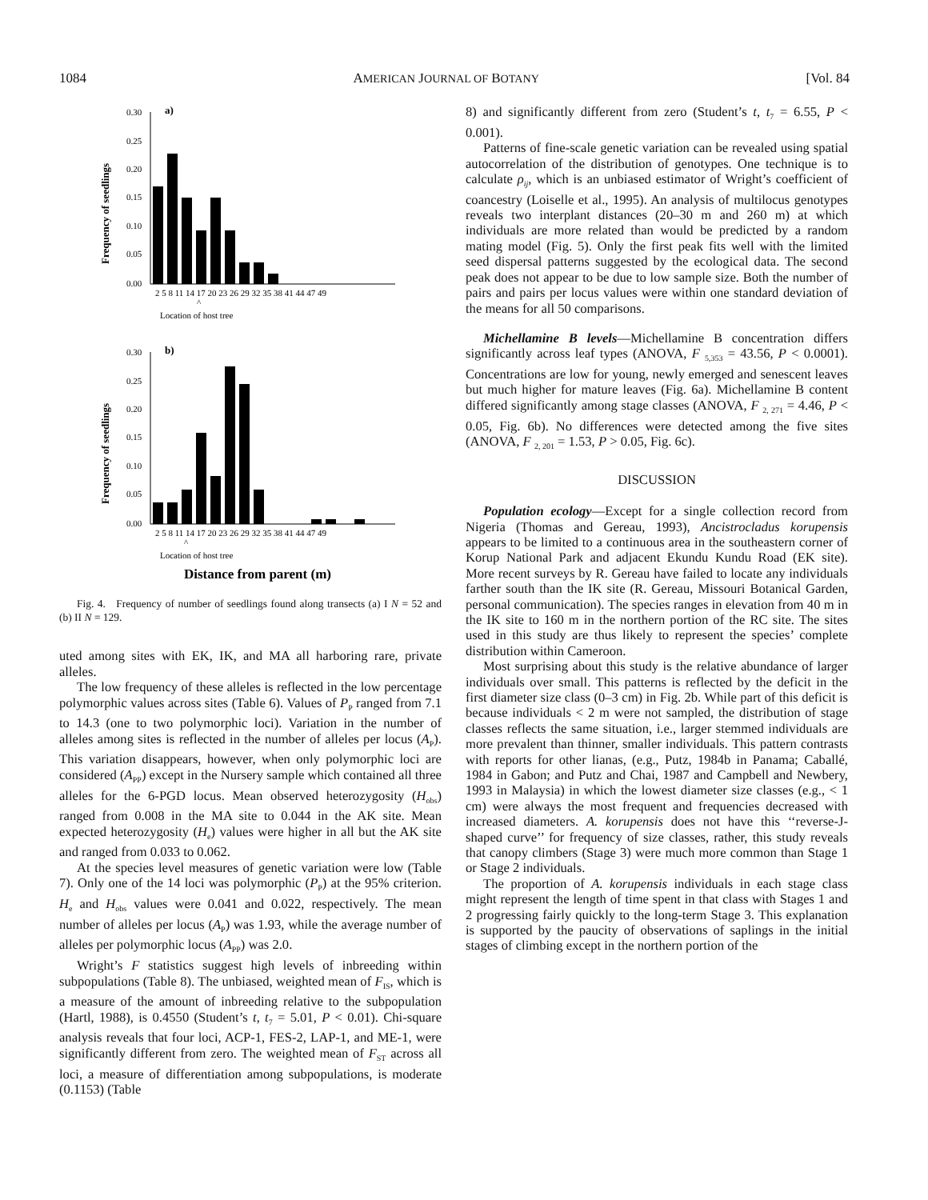1084 AMERICAN JOURNAL OF BOTANY [Vol. 84
a)
0.30
0.25
0.20
0.15
0.10
0.05
0.00
2 5 8 11 14 17 20 23 26 29 32 35 38 41 44 47 49
^
Location of host tree
Frequency of seedlings
b)
0.30
0.25
0.20
0.15
0.10
0.05
0.00
2 5 8 11 14 17 20 23 26 29 32 35 38 41 44 47 49
^
Location of host tree
Frequency of seedlings
Distance from parent (m)
Fig. 4. Frequency of number of seedlings found along transects (a) I N = 52 and (b) II N = 129.
uted among sites with EK, IK, and MA all harboring rare, private alleles.
The low frequency of these alleles is reflected in the low percentage polymorphic values across sites (Table 6). Values of P<sub>P</sub> ranged from 7.1 to 14.3 (one to two polymorphic loci). Variation in the number of alleles among sites is reflected in the number of alleles per locus (A<sub>P</sub>). This variation disappears, however, when only polymorphic loci are considered (A<sub>PP</sub>) except in the Nursery sample which contained all three alleles for the 6-PGD locus. Mean observed heterozygosity (H<sub>obs</sub>) ranged from 0.008 in the MA site to 0.044 in the AK site. Mean expected heterozygosity (H<sub>e</sub>) values were higher in all but the AK site and ranged from 0.033 to 0.062.
At the species level measures of genetic variation were low (Table 7). Only one of the 14 loci was polymorphic (P<sub>P</sub>) at the 95% criterion. H<sub>e</sub> and H<sub>obs</sub> values were 0.041 and 0.022, respectively. The mean number of alleles per locus (A<sub>P</sub>) was 1.93, while the average number of alleles per polymorphic locus (A<sub>PP</sub>) was 2.0.
Wright’s F statistics suggest high levels of inbreeding within subpopulations (Table 8). The unbiased, weighted mean of F<sub>IS</sub>, which is a measure of the amount of inbreeding relative to the subpopulation (Hartl, 1988), is 0.4550 (Student’s t, t<sub>7</sub> = 5.01, P < 0.01). Chi-square analysis reveals that four loci, ACP-1, FES-2, LAP-1, and ME-1, were significantly different from zero. The weighted mean of F<sub>ST</sub> across all loci, a measure of differentiation among subpopulations, is moderate (0.1153) (Table
8) and significantly different from zero (Student’s t, t<sub>7</sub> = 6.55, P < 0.001).
Patterns of fine-scale genetic variation can be revealed using spatial autocorrelation of the distribution of genotypes. One technique is to calculate ρ<sub>ij</sub>, which is an unbiased estimator of Wright’s coefficient of coancestry (Loiselle et al., 1995). An analysis of multilocus genotypes reveals two interplant distances (20–30 m and 260 m) at which individuals are more related than would be predicted by a random mating model (Fig. 5). Only the first peak fits well with the limited seed dispersal patterns suggested by the ecological data. The second peak does not appear to be due to low sample size. Both the number of pairs and pairs per locus values were within one standard deviation of the means for all 50 comparisons.
Michellamine B levels—Michellamine B concentration differs significantly across leaf types (ANOVA, F <sub>5,353</sub> = 43.56, P < 0.0001). Concentrations are low for young, newly emerged and senescent leaves but much higher for mature leaves (Fig. 6a). Michellamine B content differed significantly among stage classes (ANOVA, F <sub>2, 271</sub> = 4.46, P < 0.05, Fig. 6b). No differences were detected among the five sites (ANOVA, F <sub>2, 201</sub> = 1.53, P > 0.05, Fig. 6c).
DISCUSSION
Population ecology—Except for a single collection record from Nigeria (Thomas and Gereau, 1993), Ancistrocladus korupensis appears to be limited to a continuous area in the southeastern corner of Korup National Park and adjacent Ekundu Kundu Road (EK site). More recent surveys by R. Gereau have failed to locate any individuals farther south than the IK site (R. Gereau, Missouri Botanical Garden, personal communication). The species ranges in elevation from 40 m in the IK site to 160 m in the northern portion of the RC site. The sites used in this study are thus likely to represent the species’ complete distribution within Cameroon.
Most surprising about this study is the relative abundance of larger individuals over small. This patterns is reflected by the deficit in the first diameter size class (0–3 cm) in Fig. 2b. While part of this deficit is because individuals < 2 m were not sampled, the distribution of stage classes reflects the same situation, i.e., larger stemmed individuals are more prevalent than thinner, smaller individuals. This pattern contrasts with reports for other lianas, (e.g., Putz, 1984b in Panama; Caballé, 1984 in Gabon; and Putz and Chai, 1987 and Campbell and Newbery, 1993 in Malaysia) in which the lowest diameter size classes (e.g., < 1 cm) were always the most frequent and frequencies decreased with increased diameters. A. korupensis does not have this ‘‘reverse-J-shaped curve’’ for frequency of size classes, rather, this study reveals that canopy climbers (Stage 3) were much more common than Stage 1 or Stage 2 individuals.
The proportion of A. korupensis individuals in each stage class might represent the length of time spent in that class with Stages 1 and 2 progressing fairly quickly to the long-term Stage 3. This explanation is supported by the paucity of observations of saplings in the initial stages of climbing except in the northern portion of the